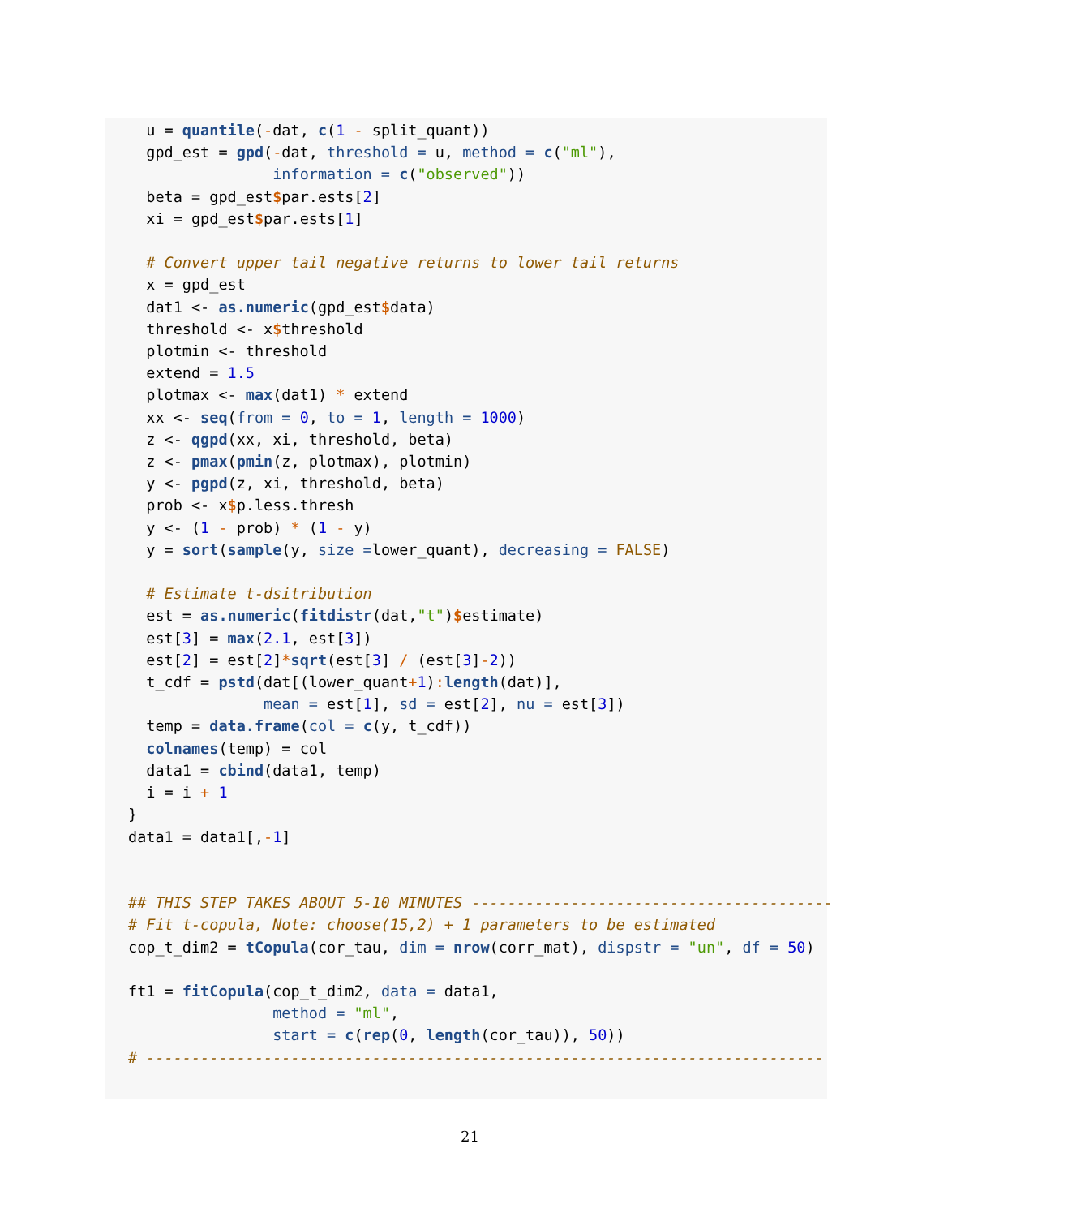u = quantile(-dat, c(1 - split_quant))
  gpd_est = gpd(-dat, threshold = u, method = c("ml"),
                information = c("observed"))
  beta = gpd_est$par.ests[2]
  xi = gpd_est$par.ests[1]

  # Convert upper tail negative returns to lower tail returns
  x = gpd_est
  dat1 <- as.numeric(gpd_est$data)
  threshold <- x$threshold
  plotmin <- threshold
  extend = 1.5
  plotmax <- max(dat1) * extend
  xx <- seq(from = 0, to = 1, length = 1000)
  z <- qgpd(xx, xi, threshold, beta)
  z <- pmax(pmin(z, plotmax), plotmin)
  y <- pgpd(z, xi, threshold, beta)
  prob <- x$p.less.thresh
  y <- (1 - prob) * (1 - y)
  y = sort(sample(y, size =lower_quant), decreasing = FALSE)

  # Estimate t-dsitribution
  est = as.numeric(fitdistr(dat,"t")$estimate)
  est[3] = max(2.1, est[3])
  est[2] = est[2]*sqrt(est[3] / (est[3]-2))
  t_cdf = pstd(dat[(lower_quant+1): length(dat)],
               mean = est[1], sd = est[2], nu = est[3])
  temp = data.frame(col = c(y, t_cdf))
  colnames(temp) = col
  data1 = cbind(data1, temp)
  i = i + 1
}
data1 = data1[,-1]


## THIS STEP TAKES ABOUT 5-10 MINUTES ----------------------------------------
# Fit t-copula, Note: choose(15,2) + 1 parameters to be estimated
cop_t_dim2 = tCopula(cor_tau, dim = nrow(corr_mat), dispstr = "un", df = 50)

ft1 = fitCopula(cop_t_dim2, data = data1,
                method = "ml",
                start = c(rep(0, length(cor_tau)), 50))
# ---------------------------------------------------------------------------
21